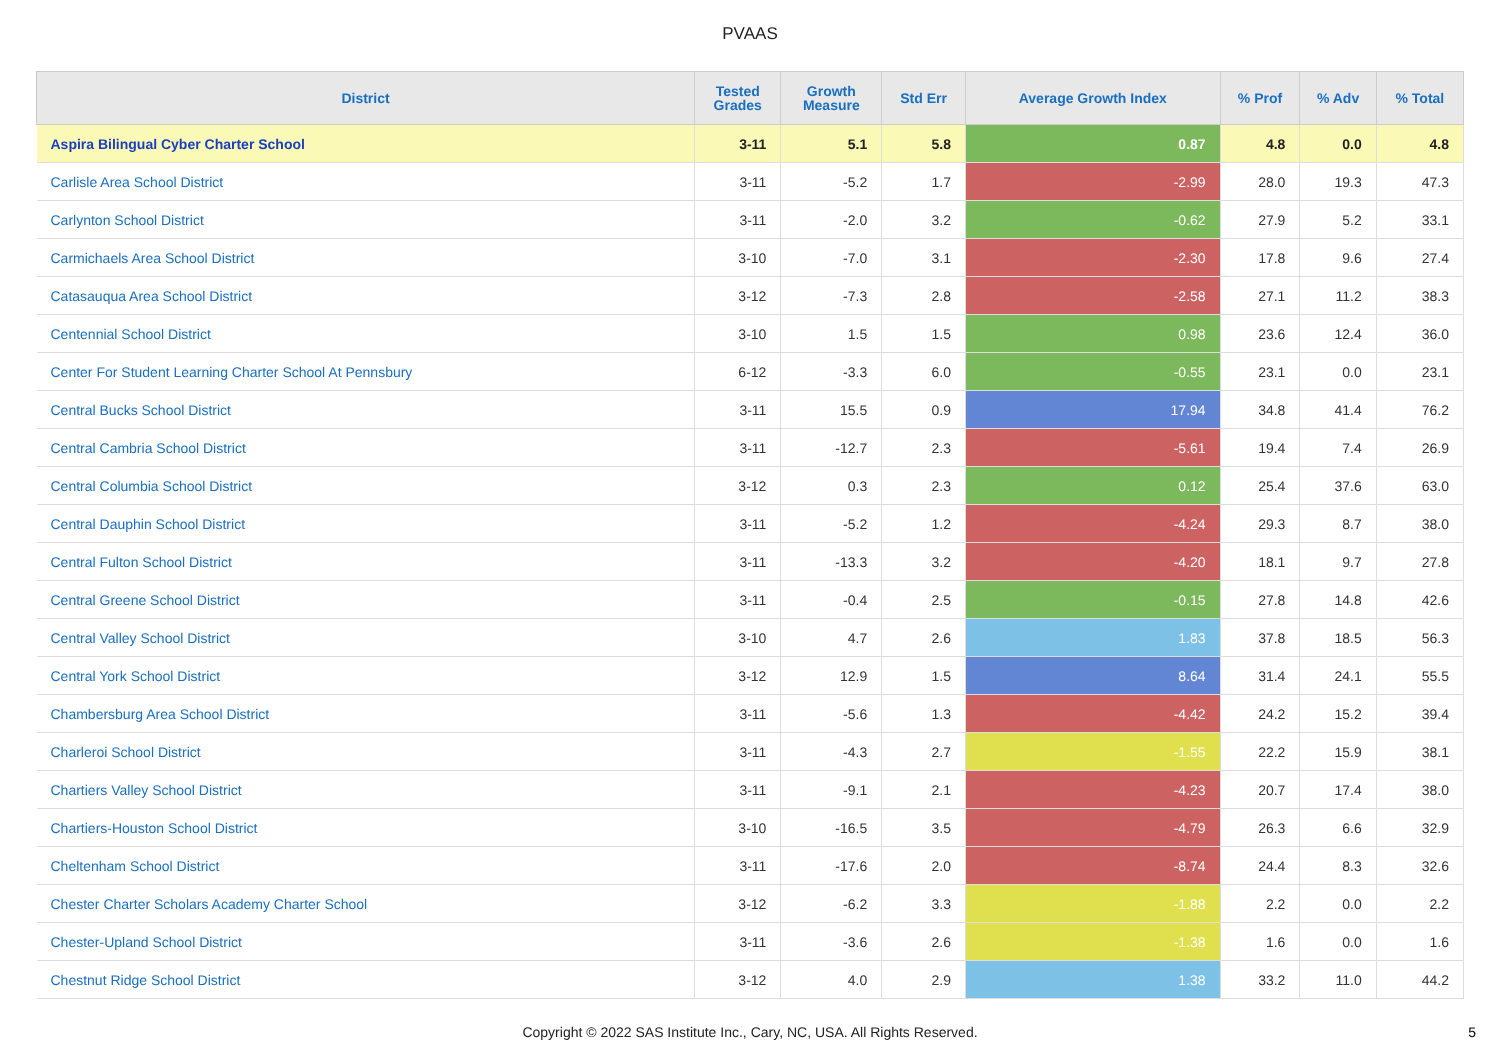PVAAS
| District | Tested Grades | Growth Measure | Std Err | Average Growth Index | % Prof | % Adv | % Total |
| --- | --- | --- | --- | --- | --- | --- | --- |
| Aspira Bilingual Cyber Charter School | 3-11 | 5.1 | 5.8 | 0.87 | 4.8 | 0.0 | 4.8 |
| Carlisle Area School District | 3-11 | -5.2 | 1.7 | -2.99 | 28.0 | 19.3 | 47.3 |
| Carlynton School District | 3-11 | -2.0 | 3.2 | -0.62 | 27.9 | 5.2 | 33.1 |
| Carmichaels Area School District | 3-10 | -7.0 | 3.1 | -2.30 | 17.8 | 9.6 | 27.4 |
| Catasauqua Area School District | 3-12 | -7.3 | 2.8 | -2.58 | 27.1 | 11.2 | 38.3 |
| Centennial School District | 3-10 | 1.5 | 1.5 | 0.98 | 23.6 | 12.4 | 36.0 |
| Center For Student Learning Charter School At Pennsbury | 6-12 | -3.3 | 6.0 | -0.55 | 23.1 | 0.0 | 23.1 |
| Central Bucks School District | 3-11 | 15.5 | 0.9 | 17.94 | 34.8 | 41.4 | 76.2 |
| Central Cambria School District | 3-11 | -12.7 | 2.3 | -5.61 | 19.4 | 7.4 | 26.9 |
| Central Columbia School District | 3-12 | 0.3 | 2.3 | 0.12 | 25.4 | 37.6 | 63.0 |
| Central Dauphin School District | 3-11 | -5.2 | 1.2 | -4.24 | 29.3 | 8.7 | 38.0 |
| Central Fulton School District | 3-11 | -13.3 | 3.2 | -4.20 | 18.1 | 9.7 | 27.8 |
| Central Greene School District | 3-11 | -0.4 | 2.5 | -0.15 | 27.8 | 14.8 | 42.6 |
| Central Valley School District | 3-10 | 4.7 | 2.6 | 1.83 | 37.8 | 18.5 | 56.3 |
| Central York School District | 3-12 | 12.9 | 1.5 | 8.64 | 31.4 | 24.1 | 55.5 |
| Chambersburg Area School District | 3-11 | -5.6 | 1.3 | -4.42 | 24.2 | 15.2 | 39.4 |
| Charleroi School District | 3-11 | -4.3 | 2.7 | -1.55 | 22.2 | 15.9 | 38.1 |
| Chartiers Valley School District | 3-11 | -9.1 | 2.1 | -4.23 | 20.7 | 17.4 | 38.0 |
| Chartiers-Houston School District | 3-10 | -16.5 | 3.5 | -4.79 | 26.3 | 6.6 | 32.9 |
| Cheltenham School District | 3-11 | -17.6 | 2.0 | -8.74 | 24.4 | 8.3 | 32.6 |
| Chester Charter Scholars Academy Charter School | 3-12 | -6.2 | 3.3 | -1.88 | 2.2 | 0.0 | 2.2 |
| Chester-Upland School District | 3-11 | -3.6 | 2.6 | -1.38 | 1.6 | 0.0 | 1.6 |
| Chestnut Ridge School District | 3-12 | 4.0 | 2.9 | 1.38 | 33.2 | 11.0 | 44.2 |
Copyright © 2022 SAS Institute Inc., Cary, NC, USA. All Rights Reserved.
5